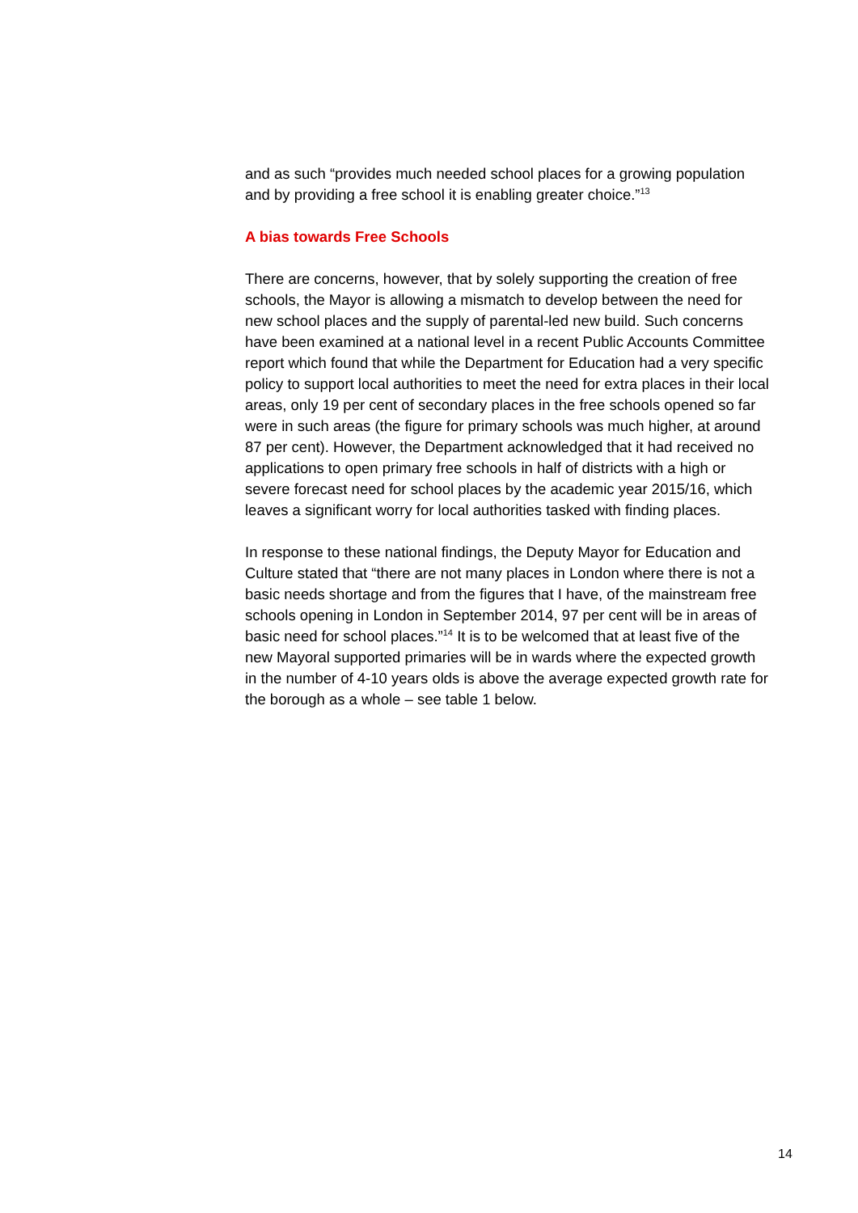and as such “provides much needed school places for a growing population and by providing a free school it is enabling greater choice.”<sup>13</sup>
A bias towards Free Schools
There are concerns, however, that by solely supporting the creation of free schools, the Mayor is allowing a mismatch to develop between the need for new school places and the supply of parental-led new build. Such concerns have been examined at a national level in a recent Public Accounts Committee report which found that while the Department for Education had a very specific policy to support local authorities to meet the need for extra places in their local areas, only 19 per cent of secondary places in the free schools opened so far were in such areas (the figure for primary schools was much higher, at around 87 per cent). However, the Department acknowledged that it had received no applications to open primary free schools in half of districts with a high or severe forecast need for school places by the academic year 2015/16, which leaves a significant worry for local authorities tasked with finding places.
In response to these national findings, the Deputy Mayor for Education and Culture stated that “there are not many places in London where there is not a basic needs shortage and from the figures that I have, of the mainstream free schools opening in London in September 2014, 97 per cent will be in areas of basic need for school places.”<sup>14</sup> It is to be welcomed that at least five of the new Mayoral supported primaries will be in wards where the expected growth in the number of 4-10 years olds is above the average expected growth rate for the borough as a whole – see table 1 below.
14